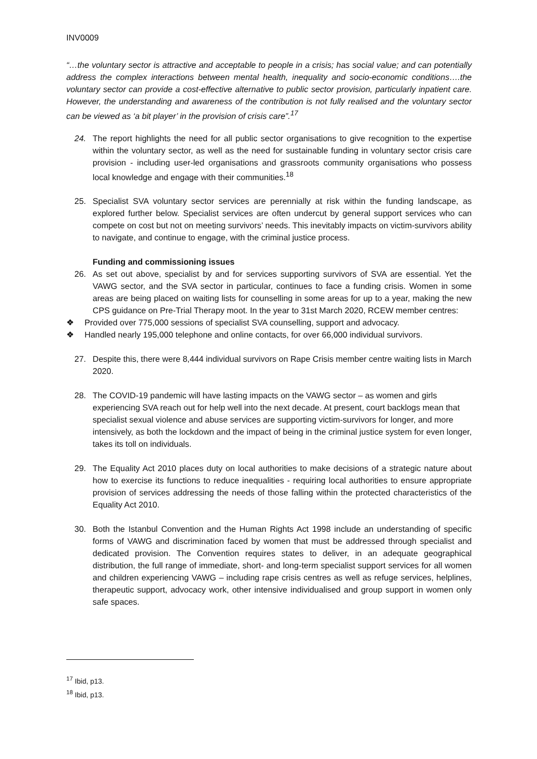INV0009
“…the voluntary sector is attractive and acceptable to people in a crisis; has social value; and can potentially address the complex interactions between mental health, inequality and socio-economic conditions….the voluntary sector can provide a cost-effective alternative to public sector provision, particularly inpatient care. However, the understanding and awareness of the contribution is not fully realised and the voluntary sector can be viewed as ‘a bit player’ in the provision of crisis care”.<sup>17</sup>
24. The report highlights the need for all public sector organisations to give recognition to the expertise within the voluntary sector, as well as the need for sustainable funding in voluntary sector crisis care provision - including user-led organisations and grassroots community organisations who possess local knowledge and engage with their communities.<sup>18</sup>
25. Specialist SVA voluntary sector services are perennially at risk within the funding landscape, as explored further below. Specialist services are often undercut by general support services who can compete on cost but not on meeting survivors’ needs. This inevitably impacts on victim-survivors ability to navigate, and continue to engage, with the criminal justice process.
Funding and commissioning issues
26. As set out above, specialist by and for services supporting survivors of SVA are essential. Yet the VAWG sector, and the SVA sector in particular, continues to face a funding crisis. Women in some areas are being placed on waiting lists for counselling in some areas for up to a year, making the new CPS guidance on Pre-Trial Therapy moot. In the year to 31st March 2020, RCEW member centres:
❖ Provided over 775,000 sessions of specialist SVA counselling, support and advocacy.
❖ Handled nearly 195,000 telephone and online contacts, for over 66,000 individual survivors.
27. Despite this, there were 8,444 individual survivors on Rape Crisis member centre waiting lists in March 2020.
28. The COVID-19 pandemic will have lasting impacts on the VAWG sector – as women and girls experiencing SVA reach out for help well into the next decade. At present, court backlogs mean that specialist sexual violence and abuse services are supporting victim-survivors for longer, and more intensively, as both the lockdown and the impact of being in the criminal justice system for even longer, takes its toll on individuals.
29. The Equality Act 2010 places duty on local authorities to make decisions of a strategic nature about how to exercise its functions to reduce inequalities - requiring local authorities to ensure appropriate provision of services addressing the needs of those falling within the protected characteristics of the Equality Act 2010.
30. Both the Istanbul Convention and the Human Rights Act 1998 include an understanding of specific forms of VAWG and discrimination faced by women that must be addressed through specialist and dedicated provision. The Convention requires states to deliver, in an adequate geographical distribution, the full range of immediate, short- and long-term specialist support services for all women and children experiencing VAWG – including rape crisis centres as well as refuge services, helplines, therapeutic support, advocacy work, other intensive individualised and group support in women only safe spaces.
<sup>17</sup> Ibid, p13.
<sup>18</sup> Ibid, p13.